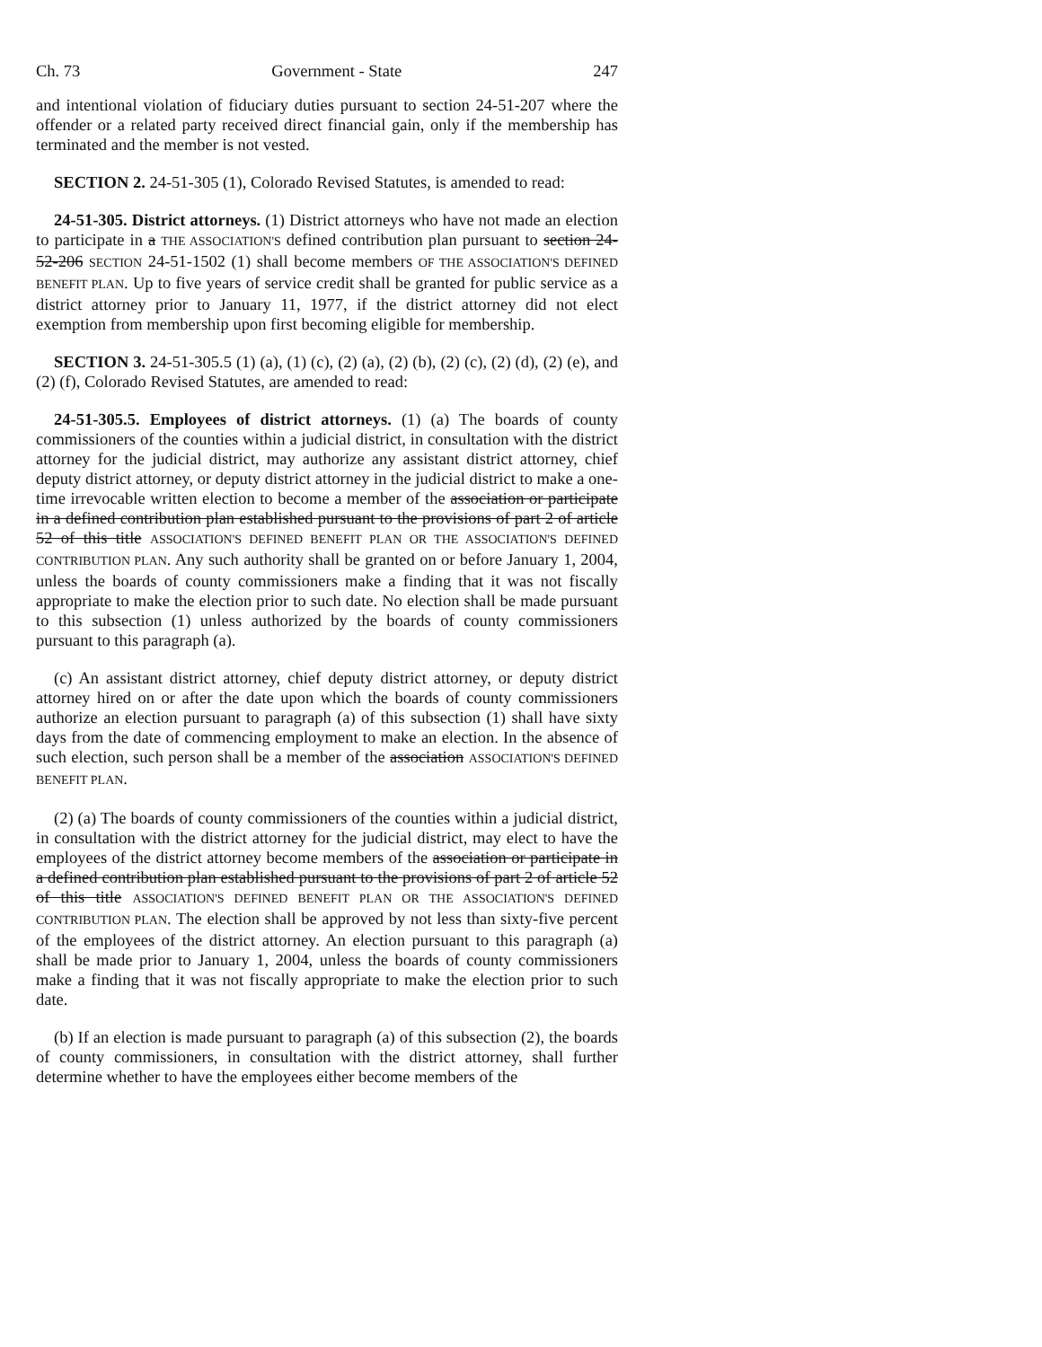Ch. 73 Government - State 247
and intentional violation of fiduciary duties pursuant to section 24-51-207 where the offender or a related party received direct financial gain, only if the membership has terminated and the member is not vested.
SECTION 2. 24-51-305 (1), Colorado Revised Statutes, is amended to read:
24-51-305. District attorneys. (1) District attorneys who have not made an election to participate in a THE ASSOCIATION'S defined contribution plan pursuant to section 24-52-206 SECTION 24-51-1502 (1) shall become members OF THE ASSOCIATION'S DEFINED BENEFIT PLAN. Up to five years of service credit shall be granted for public service as a district attorney prior to January 11, 1977, if the district attorney did not elect exemption from membership upon first becoming eligible for membership.
SECTION 3. 24-51-305.5 (1) (a), (1) (c), (2) (a), (2) (b), (2) (c), (2) (d), (2) (e), and (2) (f), Colorado Revised Statutes, are amended to read:
24-51-305.5. Employees of district attorneys. (1) (a) The boards of county commissioners of the counties within a judicial district, in consultation with the district attorney for the judicial district, may authorize any assistant district attorney, chief deputy district attorney, or deputy district attorney in the judicial district to make a one-time irrevocable written election to become a member of the association or participate in a defined contribution plan established pursuant to the provisions of part 2 of article 52 of this title ASSOCIATION'S DEFINED BENEFIT PLAN OR THE ASSOCIATION'S DEFINED CONTRIBUTION PLAN. Any such authority shall be granted on or before January 1, 2004, unless the boards of county commissioners make a finding that it was not fiscally appropriate to make the election prior to such date. No election shall be made pursuant to this subsection (1) unless authorized by the boards of county commissioners pursuant to this paragraph (a).
(c) An assistant district attorney, chief deputy district attorney, or deputy district attorney hired on or after the date upon which the boards of county commissioners authorize an election pursuant to paragraph (a) of this subsection (1) shall have sixty days from the date of commencing employment to make an election. In the absence of such election, such person shall be a member of the association ASSOCIATION'S DEFINED BENEFIT PLAN.
(2) (a) The boards of county commissioners of the counties within a judicial district, in consultation with the district attorney for the judicial district, may elect to have the employees of the district attorney become members of the association or participate in a defined contribution plan established pursuant to the provisions of part 2 of article 52 of this title ASSOCIATION'S DEFINED BENEFIT PLAN OR THE ASSOCIATION'S DEFINED CONTRIBUTION PLAN. The election shall be approved by not less than sixty-five percent of the employees of the district attorney. An election pursuant to this paragraph (a) shall be made prior to January 1, 2004, unless the boards of county commissioners make a finding that it was not fiscally appropriate to make the election prior to such date.
(b) If an election is made pursuant to paragraph (a) of this subsection (2), the boards of county commissioners, in consultation with the district attorney, shall further determine whether to have the employees either become members of the